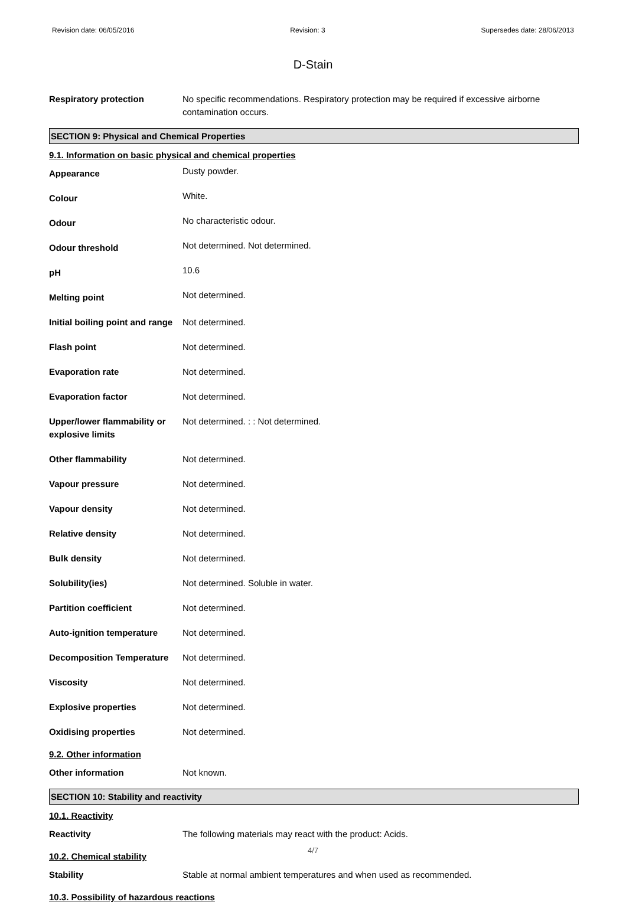Revision date: 06/05/2016 Revision: 3 Supersedes date: 28/06/2013
D-Stain
| Respiratory protection | No specific recommendations. Respiratory protection may be required if excessive airborne contamination occurs. |
SECTION 9: Physical and Chemical Properties
9.1. Information on basic physical and chemical properties
| Appearance | Dusty powder. |
| Colour | White. |
| Odour | No characteristic odour. |
| Odour threshold | Not determined. Not determined. |
| pH | 10.6 |
| Melting point | Not determined. |
| Initial boiling point and range | Not determined. |
| Flash point | Not determined. |
| Evaporation rate | Not determined. |
| Evaporation factor | Not determined. |
| Upper/lower flammability or explosive limits | Not determined. : : Not determined. |
| Other flammability | Not determined. |
| Vapour pressure | Not determined. |
| Vapour density | Not determined. |
| Relative density | Not determined. |
| Bulk density | Not determined. |
| Solubility(ies) | Not determined. Soluble in water. |
| Partition coefficient | Not determined. |
| Auto-ignition temperature | Not determined. |
| Decomposition Temperature | Not determined. |
| Viscosity | Not determined. |
| Explosive properties | Not determined. |
| Oxidising properties | Not determined. |
9.2. Other information
| Other information | Not known. |
SECTION 10: Stability and reactivity
10.1. Reactivity
| Reactivity | The following materials may react with the product: Acids. |
10.2. Chemical stability
| Stability | Stable at normal ambient temperatures and when used as recommended. |
10.3. Possibility of hazardous reactions
4/7